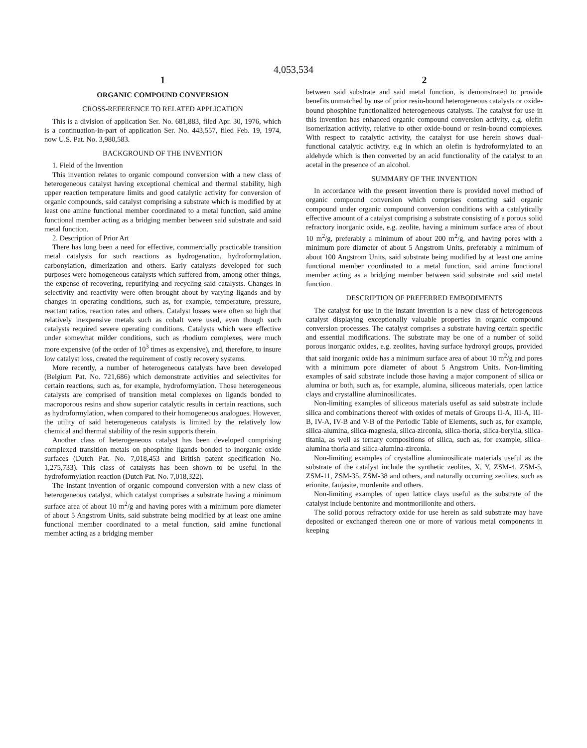4,053,534
1
ORGANIC COMPOUND CONVERSION
CROSS-REFERENCE TO RELATED APPLICATION
This is a division of application Ser. No. 681,883, filed Apr. 30, 1976, which is a continuation-in-part of application Ser. No. 443,557, filed Feb. 19, 1974, now U.S. Pat. No. 3,980,583.
BACKGROUND OF THE INVENTION
1. Field of the Invention
This invention relates to organic compound conversion with a new class of heterogeneous catalyst having exceptional chemical and thermal stability, high upper reaction temperature limits and good catalytic activity for conversion of organic compounds, said catalyst comprising a substrate which is modified by at least one amine functional member coordinated to a metal function, said amine functional member acting as a bridging member between said substrate and said metal function.
2. Description of Prior Art
There has long been a need for effective, commercially practicable transition metal catalysts for such reactions as hydrogenation, hydroformylation, carbonylation, dimerization and others. Early catalysts developed for such purposes were homogeneous catalysts which suffered from, among other things, the expense of recovering, repurifying and recycling said catalysts. Changes in selectivity and reactivity were often brought about by varying ligands and by changes in operating conditions, such as, for example, temperature, pressure, reactant ratios, reaction rates and others. Catalyst losses were often so high that relatively inexpensive metals such as cobalt were used, even though such catalysts required severe operating conditions. Catalysts which were effective under somewhat milder conditions, such as rhodium complexes, were much more expensive (of the order of 10<sup>3</sup> times as expensive), and, therefore, to insure low catalyst loss, created the requirement of costly recovery systems.
More recently, a number of heterogeneous catalysts have been developed (Belgium Pat. No. 721,686) which demonstrate activities and selectivites for certain reactions, such as, for example, hydroformylation. Those heterogeneous catalysts are comprised of transition metal complexes on ligands bonded to macroporous resins and show superior catalytic results in certain reactions, such as hydroformylation, when compared to their homogeneous analogues. However, the utility of said heterogeneous catalysts is limited by the relatively low chemical and thermal stability of the resin supports therein.
Another class of heterogeneous catalyst has been developed comprising complexed transition metals on phosphine ligands bonded to inorganic oxide surfaces (Dutch Pat. No. 7,018,453 and British patent specification No. 1,275,733). This class of catalysts has been shown to be useful in the hydroformylation reaction (Dutch Pat. No. 7,018,322).
The instant invention of organic compound conversion with a new class of heterogeneous catalyst, which catalyst comprises a substrate having a minimum surface area of about 10 m<sup>2</sup>/g and having pores with a minimum pore diameter of about 5 Angstrom Units, said substrate being modified by at least one amine functional member coordinated to a metal function, said amine functional member acting as a bridging member
2
between said substrate and said metal function, is demonstrated to provide benefits unmatched by use of prior resin-bound heterogeneous catalysts or oxide-bound phosphine functionalized heterogeneous catalysts. The catalyst for use in this invention has enhanced organic compound conversion activity, e.g. olefin isomerization activity, relative to other oxide-bound or resin-bound complexes. With respect to catalytic activity, the catalyst for use herein shows dual-functional catalytic activity, e.g in which an olefin is hydroformylated to an aldehyde which is then converted by an acid functionality of the catalyst to an acetal in the presence of an alcohol.
SUMMARY OF THE INVENTION
In accordance with the present invention there is provided novel method of organic compound conversion which comprises contacting said organic compound under organic compound conversion conditions with a catalytically effective amount of a catalyst comprising a substrate consisting of a porous solid refractory inorganic oxide, e.g. zeolite, having a minimum surface area of about 10 m<sup>2</sup>/g, preferably a minimum of about 200 m<sup>2</sup>/g, and having pores with a minimum pore diameter of about 5 Angstrom Units, preferably a minimum of about 100 Angstrom Units, said substrate being modified by at least one amine functional member coordinated to a metal function, said amine functional member acting as a bridging member between said substrate and said metal function.
DESCRIPTION OF PREFERRED EMBODIMENTS
The catalyst for use in the instant invention is a new class of heterogeneous catalyst displaying exceptionally valuable properties in organic compound conversion processes. The catalyst comprises a substrate having certain specific and essential modifications. The substrate may be one of a number of solid porous inorganic oxides, e.g. zeolites, having surface hydroxyl groups, provided that said inorganic oxide has a minimum surface area of about 10 m<sup>2</sup>/g and pores with a minimum pore diameter of about 5 Angstrom Units. Non-limiting examples of said substrate include those having a major component of silica or alumina or both, such as, for example, alumina, siliceous materials, open lattice clays and crystalline aluminosilicates.
Non-limiting examples of siliceous materials useful as said substrate include silica and combinations thereof with oxides of metals of Groups II-A, III-A, III-B, IV-A, IV-B and V-B of the Periodic Table of Elements, such as, for example, silica-alumina, silica-magnesia, silica-zirconia, silica-thoria, silica-berylia, silica-titania, as well as ternary compositions of silica, such as, for example, silica-alumina thoria and silica-alumina-zirconia.
Non-limiting examples of crystalline aluminosilicate materials useful as the substrate of the catalyst include the synthetic zeolites, X, Y, ZSM-4, ZSM-5, ZSM-11, ZSM-35, ZSM-38 and others, and naturally occurring zeolites, such as erionite, faujasite, mordenite and others.
Non-limiting examples of open lattice clays useful as the substrate of the catalyst include bentonite and montmorillonite and others.
The solid porous refractory oxide for use herein as said substrate may have deposited or exchanged thereon one or more of various metal components in keeping